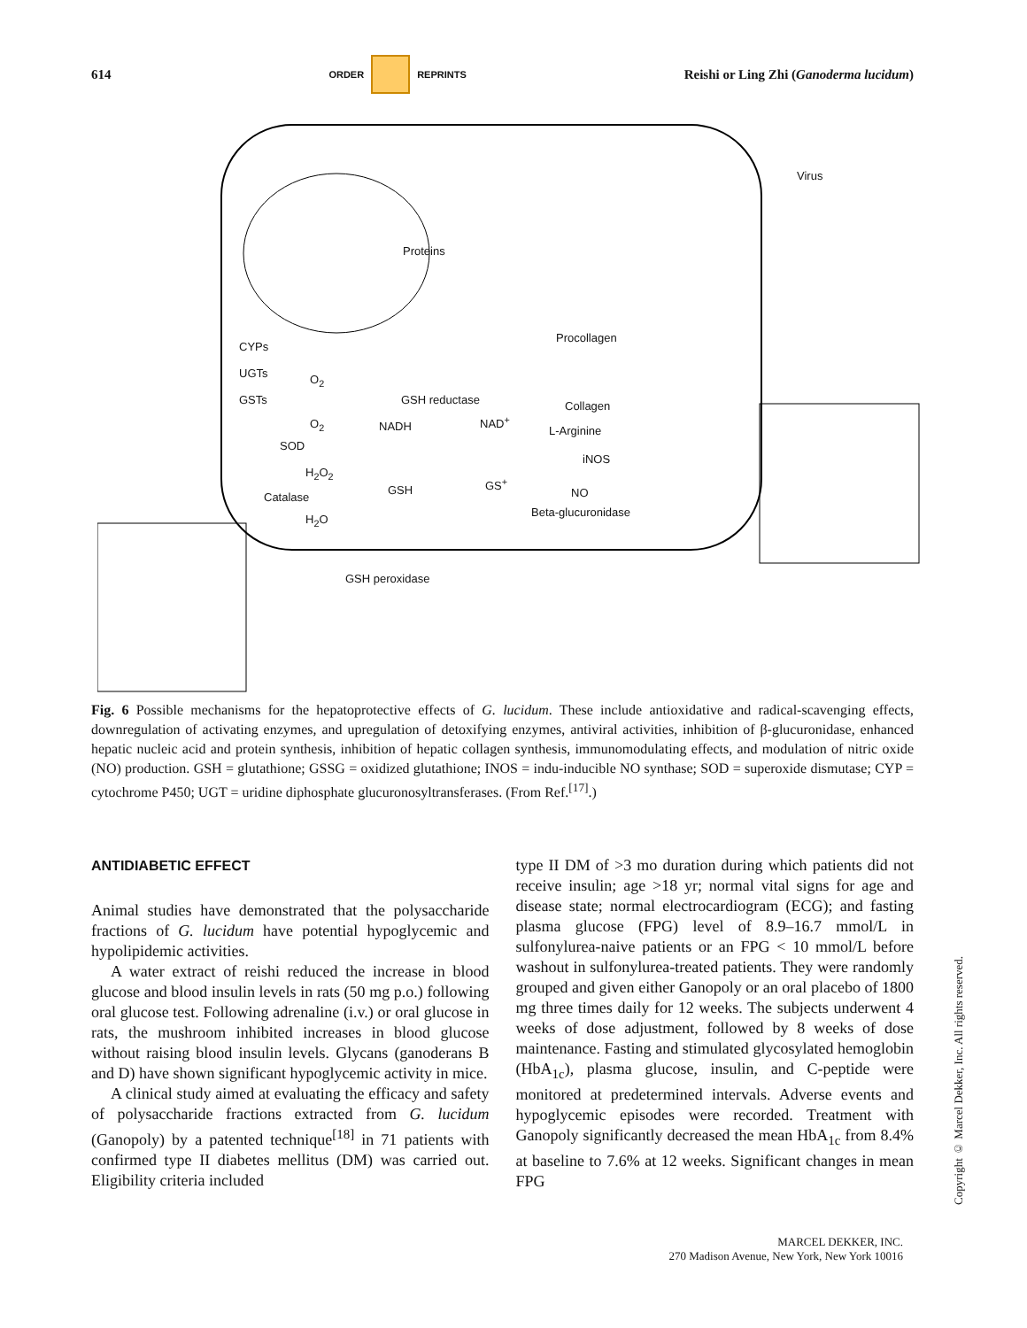614 ORDER REPRINTS Reishi or Ling Zhi (Ganoderma lucidum)
Proteins
Virus
Procollagen
CYPs
UGTs
GSTs
O<sub>2</sub>
O<sub>2</sub>
SOD
H<sub>2</sub>O<sub>2</sub>
Catalase
H<sub>2</sub>O
GSH reductase
NADH NAD<sup>+</sup>
GSH
GS<sup>+</sup>
Collagen
L-Arginine
iNOS
NO
Beta-glucuronidase
GSH peroxidase
Fig. 6 Possible mechanisms for the hepatoprotective effects of G. lucidum. These include antioxidative and radical-scavenging effects, downregulation of activating enzymes, and upregulation of detoxifying enzymes, antiviral activities, inhibition of β-glucuronidase, enhanced hepatic nucleic acid and protein synthesis, inhibition of hepatic collagen synthesis, immunomodulating effects, and modulation of nitric oxide (NO) production. GSH = glutathione; GSSG = oxidized glutathione; INOS = indu-inducible NO synthase; SOD = superoxide dismutase; CYP = cytochrome P450; UGT = uridine diphosphate glucuronosyltransferases. (From Ref.<sup>[17]</sup>.)
ANTIDIABETIC EFFECT
Animal studies have demonstrated that the polysaccharide fractions of G. lucidum have potential hypoglycemic and hypolipidemic activities.
A water extract of reishi reduced the increase in blood glucose and blood insulin levels in rats (50 mg p.o.) following oral glucose test. Following adrenaline (i.v.) or oral glucose in rats, the mushroom inhibited increases in blood glucose without raising blood insulin levels. Glycans (ganoderans B and D) have shown significant hypoglycemic activity in mice.
A clinical study aimed at evaluating the efficacy and safety of polysaccharide fractions extracted from G. lucidum (Ganopoly) by a patented technique<sup>[18]</sup> in 71 patients with confirmed type II diabetes mellitus (DM) was carried out. Eligibility criteria included
type II DM of >3 mo duration during which patients did not receive insulin; age >18 yr; normal vital signs for age and disease state; normal electrocardiogram (ECG); and fasting plasma glucose (FPG) level of 8.9–16.7 mmol/L in sulfonylurea-naive patients or an FPG < 10 mmol/L before washout in sulfonylurea-treated patients. They were randomly grouped and given either Ganopoly or an oral placebo of 1800 mg three times daily for 12 weeks. The subjects underwent 4 weeks of dose adjustment, followed by 8 weeks of dose maintenance. Fasting and stimulated glycosylated hemoglobin (HbA<sub>1c</sub>), plasma glucose, insulin, and C-peptide were monitored at predetermined intervals. Adverse events and hypoglycemic episodes were recorded. Treatment with Ganopoly significantly decreased the mean HbA<sub>1c</sub> from 8.4% at baseline to 7.6% at 12 weeks. Significant changes in mean FPG
Copyright © Marcel Dekker, Inc. All rights reserved.
MARCEL DEKKER, INC.
270 Madison Avenue, New York, New York 10016